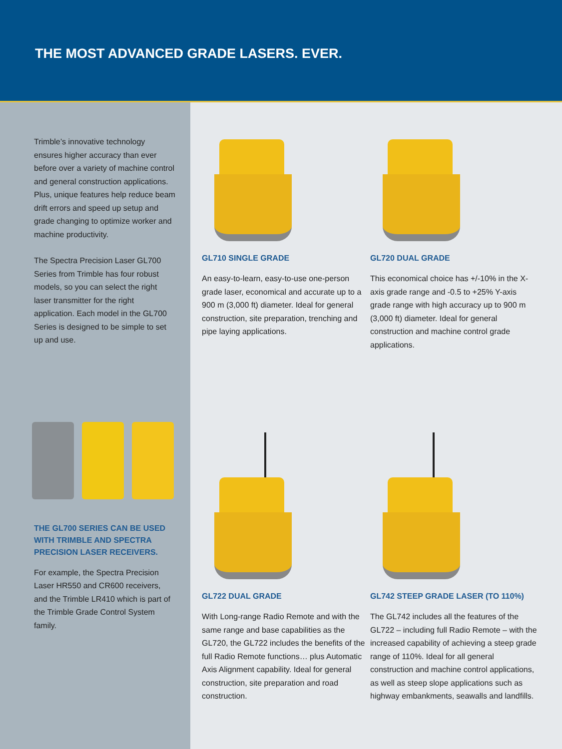THE MOST ADVANCED GRADE LASERS. EVER.
Trimble’s innovative technology ensures higher accuracy than ever before over a variety of machine control and general construction applications. Plus, unique features help reduce beam drift errors and speed up setup and grade changing to optimize worker and machine productivity.
The Spectra Precision Laser GL700 Series from Trimble has four robust models, so you can select the right laser transmitter for the right application. Each model in the GL700 Series is designed to be simple to set up and use.
THE GL700 SERIES CAN BE USED WITH TRIMBLE AND SPECTRA PRECISION LASER RECEIVERS.
For example, the Spectra Precision Laser HR550 and CR600 receivers, and the Trimble LR410 which is part of the Trimble Grade Control System family.
GL710 SINGLE GRADE
An easy-to-learn, easy-to-use one-person grade laser, economical and accurate up to a 900 m (3,000 ft) diameter. Ideal for general construction, site preparation, trenching and pipe laying applications.
GL720 DUAL GRADE
This economical choice has +/-10% in the X-axis grade range and -0.5 to +25% Y-axis grade range with high accuracy up to 900 m (3,000 ft) diameter. Ideal for general construction and machine control grade applications.
GL722 DUAL GRADE
With Long-range Radio Remote and with the same range and base capabilities as the GL720, the GL722 includes the benefits of the full Radio Remote functions… plus Automatic Axis Alignment capability. Ideal for general construction, site preparation and road construction.
GL742 STEEP GRADE LASER (TO 110%)
The GL742 includes all the features of the GL722 – including full Radio Remote – with the increased capability of achieving a steep grade range of 110%. Ideal for all general construction and machine control applications, as well as steep slope applications such as highway embankments, seawalls and landfills.